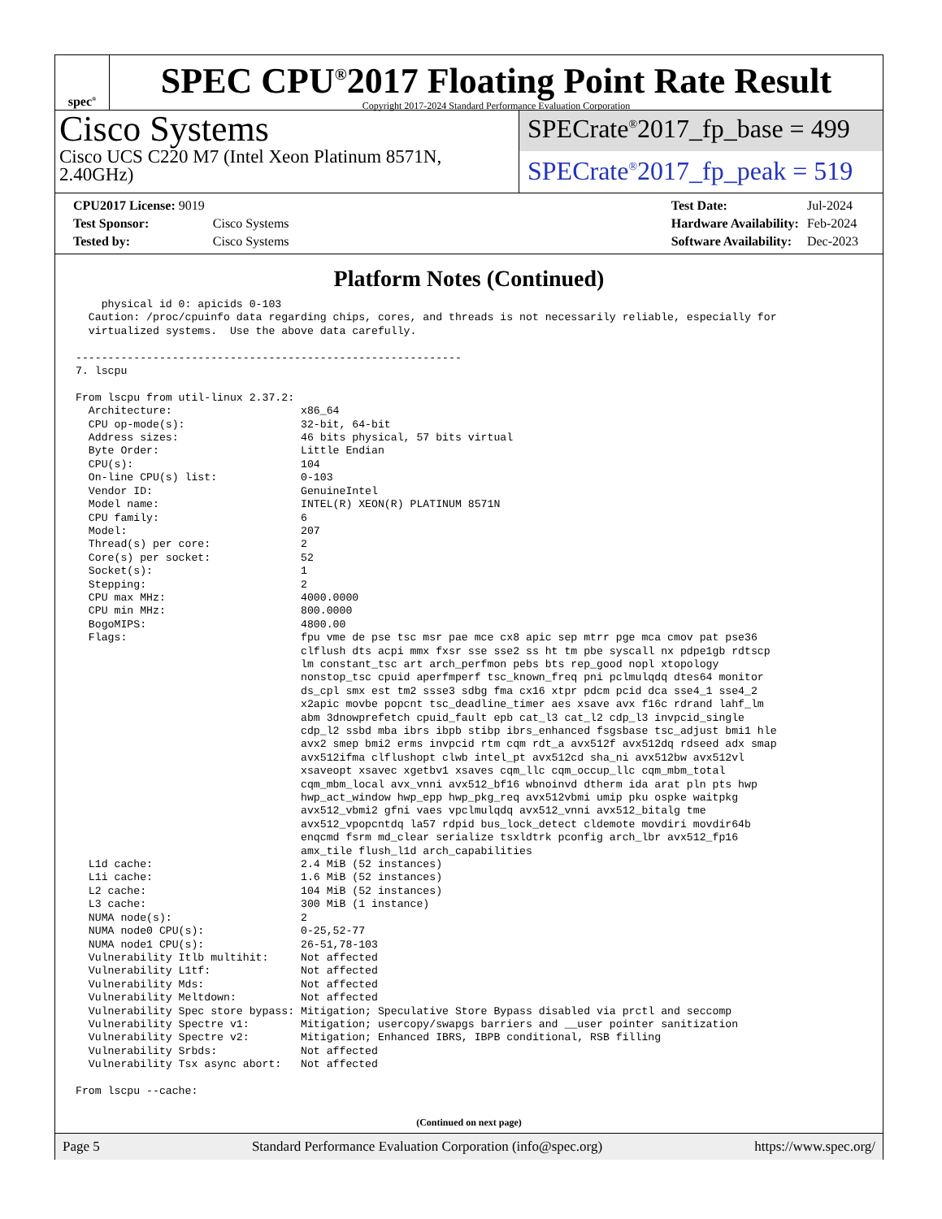spec<sup>®</sup>
SPEC CPU<sup>®</sup>2017 Floating Point Rate Result
Copyright 2017-2024 Standard Performance Evaluation Corporation
Cisco Systems
Cisco UCS C220 M7 (Intel Xeon Platinum 8571N, 2.40GHz)
SPECrate<sup>®</sup>2017_fp_base = 499
SPECrate<sup>®</sup>2017_fp_peak = 519
| CPU2017 License: 9019 | |
| Test Sponsor: | Cisco Systems |
| Tested by: | Cisco Systems |
| Test Date: | Jul-2024 |
| Hardware Availability: | Feb-2024 |
| Software Availability: | Dec-2023 |
Platform Notes (Continued)
    physical id 0: apicids 0-103
  Caution: /proc/cpuinfo data regarding chips, cores, and threads is not necessarily reliable, especially for
  virtualized systems.  Use the above data carefully.

------------------------------------------------------------
7. lscpu

From lscpu from util-linux 2.37.2:
  Architecture:                    x86_64
  CPU op-mode(s):                  32-bit, 64-bit
  Address sizes:                   46 bits physical, 57 bits virtual
  Byte Order:                      Little Endian
  CPU(s):                          104
  On-line CPU(s) list:             0-103
  Vendor ID:                       GenuineIntel
  Model name:                      INTEL(R) XEON(R) PLATINUM 8571N
  CPU family:                      6
  Model:                           207
  Thread(s) per core:              2
  Core(s) per socket:              52
  Socket(s):                       1
  Stepping:                        2
  CPU max MHz:                     4000.0000
  CPU min MHz:                     800.0000
  BogoMIPS:                        4800.00
  Flags:                           fpu vme de pse tsc msr pae mce cx8 apic sep mtrr pge mca cmov pat pse36
                                   clflush dts acpi mmx fxsr sse sse2 ss ht tm pbe syscall nx pdpe1gb rdtscp
                                   lm constant_tsc art arch_perfmon pebs bts rep_good nopl xtopology
                                   nonstop_tsc cpuid aperfmperf tsc_known_freq pni pclmulqdq dtes64 monitor
                                   ds_cpl smx est tm2 ssse3 sdbg fma cx16 xtpr pdcm pcid dca sse4_1 sse4_2
                                   x2apic movbe popcnt tsc_deadline_timer aes xsave avx f16c rdrand lahf_lm
                                   abm 3dnowprefetch cpuid_fault epb cat_l3 cat_l2 cdp_l3 invpcid_single
                                   cdp_l2 ssbd mba ibrs ibpb stibp ibrs_enhanced fsgsbase tsc_adjust bmi1 hle
                                   avx2 smep bmi2 erms invpcid rtm cqm rdt_a avx512f avx512dq rdseed adx smap
                                   avx512ifma clflushopt clwb intel_pt avx512cd sha_ni avx512bw avx512vl
                                   xsaveopt xsavec xgetbv1 xsaves cqm_llc cqm_occup_llc cqm_mbm_total
                                   cqm_mbm_local avx_vnni avx512_bf16 wbnoinvd dtherm ida arat pln pts hwp
                                   hwp_act_window hwp_epp hwp_pkg_req avx512vbmi umip pku ospke waitpkg
                                   avx512_vbmi2 gfni vaes vpclmulqdq avx512_vnni avx512_bitalg tme
                                   avx512_vpopcntdq la57 rdpid bus_lock_detect cldemote movdiri movdir64b
                                   enqcmd fsrm md_clear serialize tsxldtrk pconfig arch_lbr avx512_fp16
                                   amx_tile flush_l1d arch_capabilities
  L1d cache:                       2.4 MiB (52 instances)
  L1i cache:                       1.6 MiB (52 instances)
  L2 cache:                        104 MiB (52 instances)
  L3 cache:                        300 MiB (1 instance)
  NUMA node(s):                    2
  NUMA node0 CPU(s):               0-25,52-77
  NUMA node1 CPU(s):               26-51,78-103
  Vulnerability Itlb multihit:     Not affected
  Vulnerability L1tf:              Not affected
  Vulnerability Mds:               Not affected
  Vulnerability Meltdown:          Not affected
  Vulnerability Spec store bypass: Mitigation; Speculative Store Bypass disabled via prctl and seccomp
  Vulnerability Spectre v1:        Mitigation; usercopy/swapgs barriers and __user pointer sanitization
  Vulnerability Spectre v2:        Mitigation; Enhanced IBRS, IBPB conditional, RSB filling
  Vulnerability Srbds:             Not affected
  Vulnerability Tsx async abort:   Not affected

From lscpu --cache:
(Continued on next page)
Page 5 Standard Performance Evaluation Corporation (info@spec.org) https://www.spec.org/